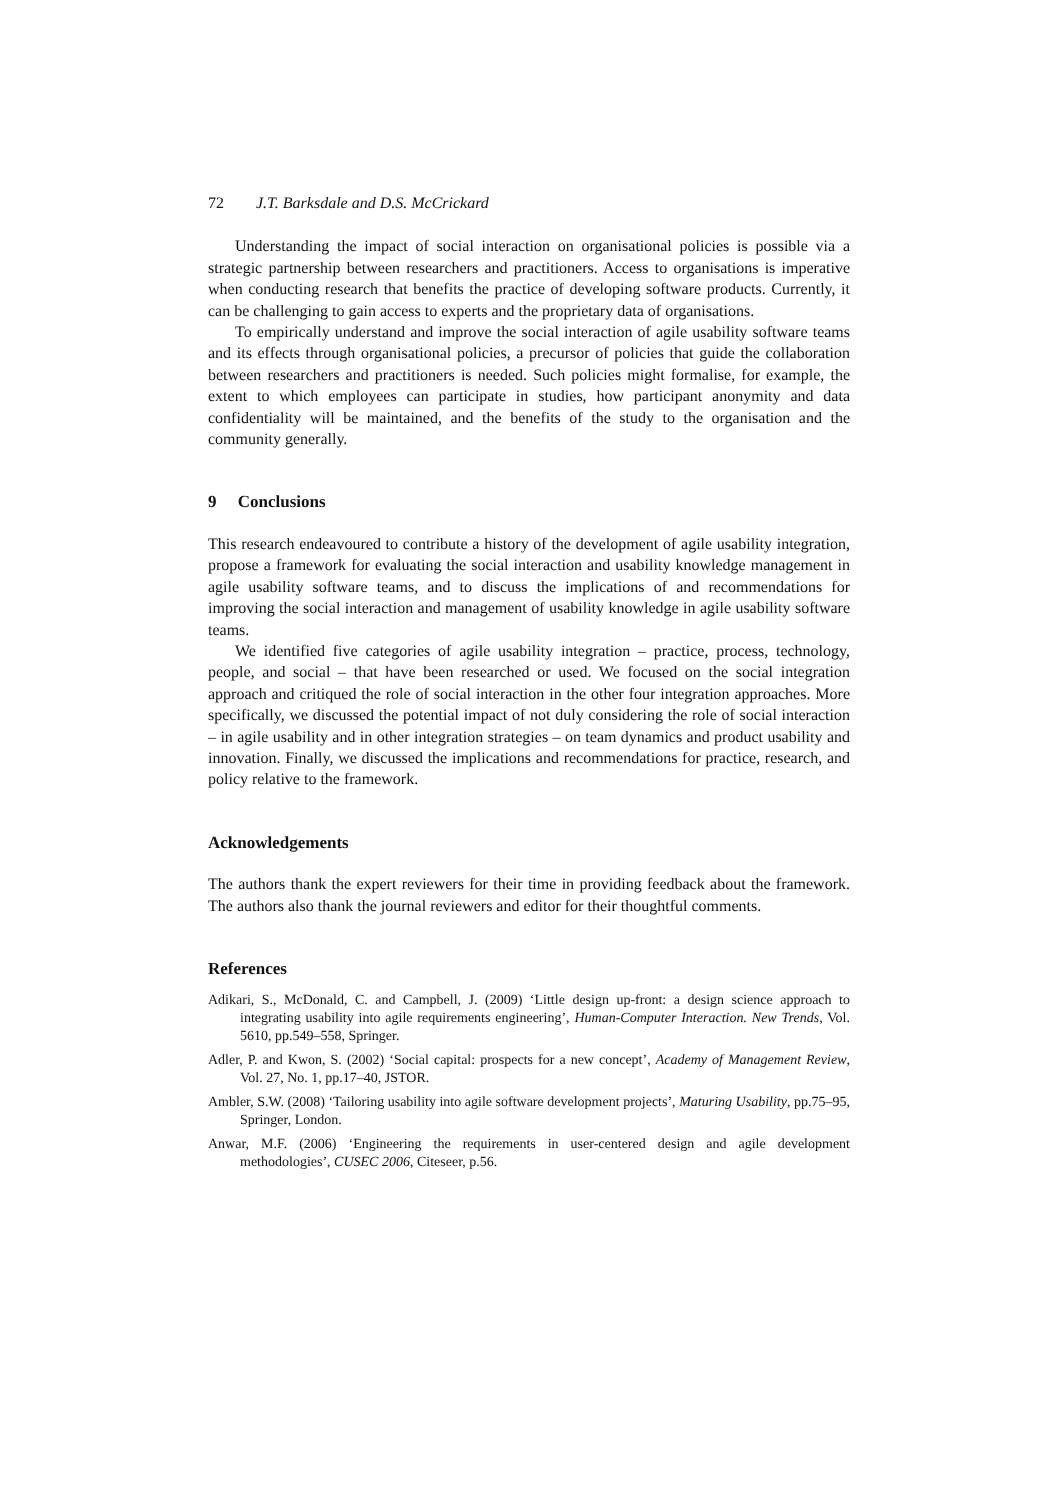72 J.T. Barksdale and D.S. McCrickard
Understanding the impact of social interaction on organisational policies is possible via a strategic partnership between researchers and practitioners. Access to organisations is imperative when conducting research that benefits the practice of developing software products. Currently, it can be challenging to gain access to experts and the proprietary data of organisations.
To empirically understand and improve the social interaction of agile usability software teams and its effects through organisational policies, a precursor of policies that guide the collaboration between researchers and practitioners is needed. Such policies might formalise, for example, the extent to which employees can participate in studies, how participant anonymity and data confidentiality will be maintained, and the benefits of the study to the organisation and the community generally.
9 Conclusions
This research endeavoured to contribute a history of the development of agile usability integration, propose a framework for evaluating the social interaction and usability knowledge management in agile usability software teams, and to discuss the implications of and recommendations for improving the social interaction and management of usability knowledge in agile usability software teams.
We identified five categories of agile usability integration – practice, process, technology, people, and social – that have been researched or used. We focused on the social integration approach and critiqued the role of social interaction in the other four integration approaches. More specifically, we discussed the potential impact of not duly considering the role of social interaction – in agile usability and in other integration strategies – on team dynamics and product usability and innovation. Finally, we discussed the implications and recommendations for practice, research, and policy relative to the framework.
Acknowledgements
The authors thank the expert reviewers for their time in providing feedback about the framework. The authors also thank the journal reviewers and editor for their thoughtful comments.
References
Adikari, S., McDonald, C. and Campbell, J. (2009) ‘Little design up-front: a design science approach to integrating usability into agile requirements engineering’, Human-Computer Interaction. New Trends, Vol. 5610, pp.549–558, Springer.
Adler, P. and Kwon, S. (2002) ‘Social capital: prospects for a new concept’, Academy of Management Review, Vol. 27, No. 1, pp.17–40, JSTOR.
Ambler, S.W. (2008) ‘Tailoring usability into agile software development projects’, Maturing Usability, pp.75–95, Springer, London.
Anwar, M.F. (2006) ‘Engineering the requirements in user-centered design and agile development methodologies’, CUSEC 2006, Citeseer, p.56.